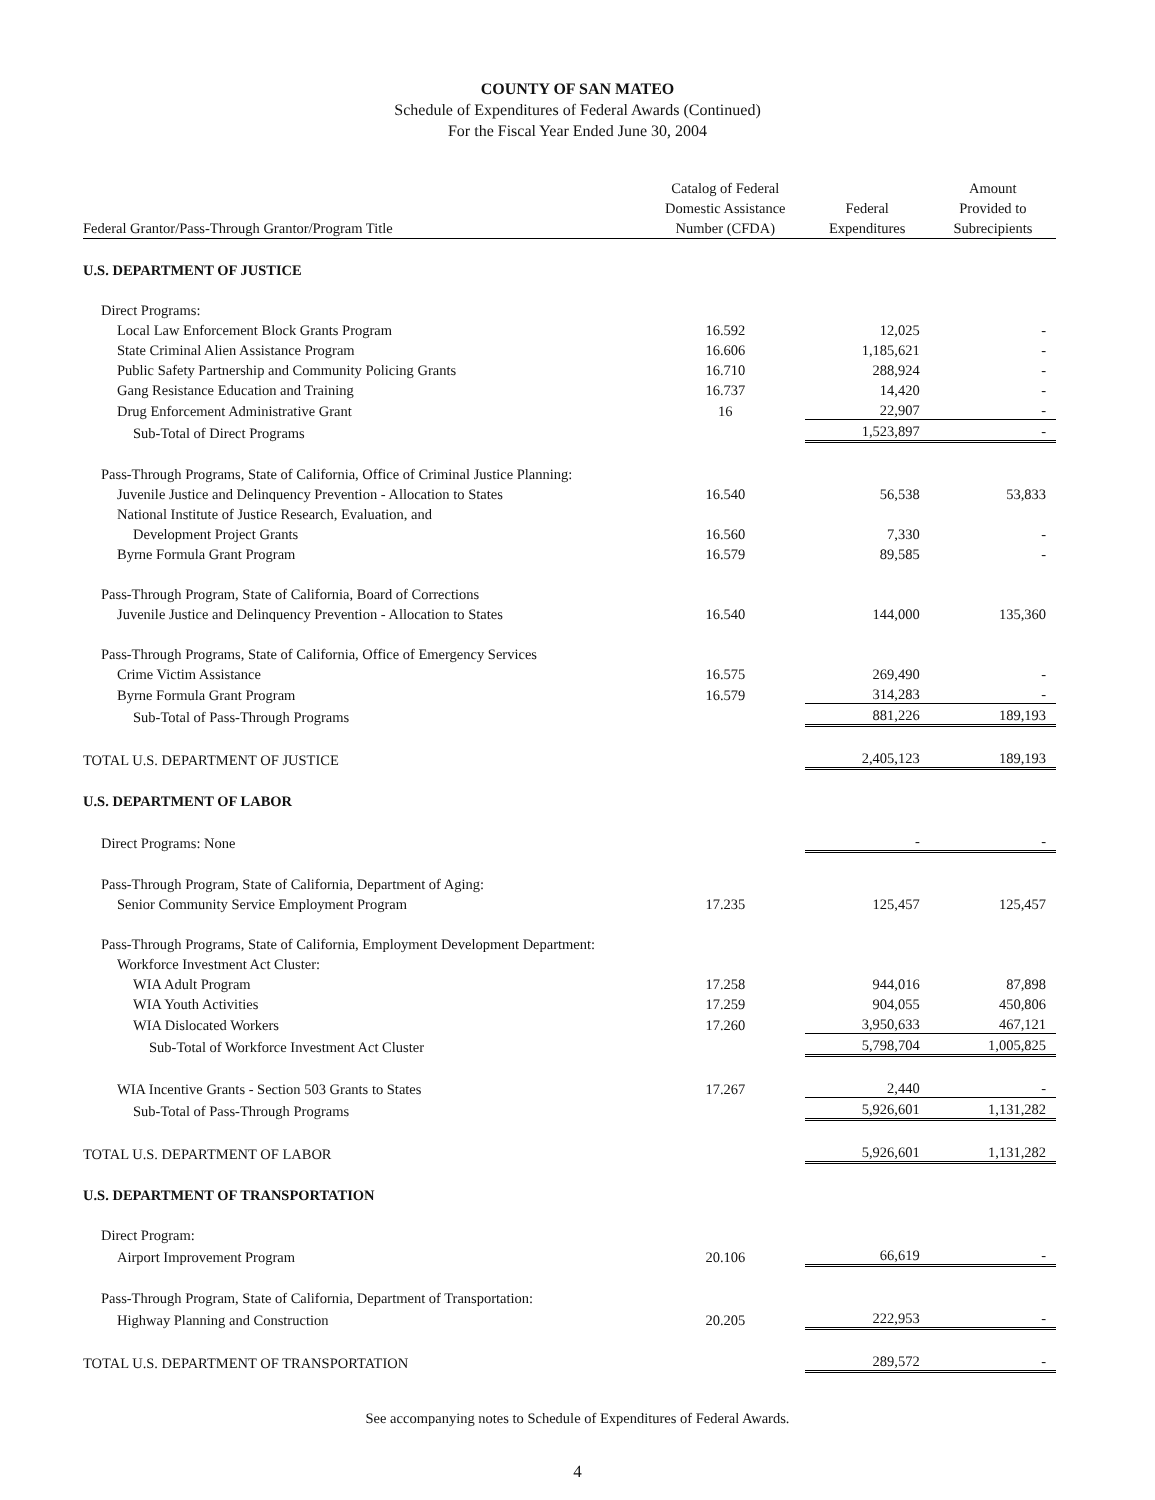COUNTY OF SAN MATEO
Schedule of Expenditures of Federal Awards (Continued)
For the Fiscal Year Ended June 30, 2004
| Federal Grantor/Pass-Through Grantor/Program Title | Catalog of Federal Domestic Assistance Number (CFDA) | Federal Expenditures | Amount Provided to Subrecipients |
| --- | --- | --- | --- |
| U.S. DEPARTMENT OF JUSTICE | | | |
| Direct Programs: | | | |
| Local Law Enforcement Block Grants Program | 16.592 | 12,025 | - |
| State Criminal Alien Assistance Program | 16.606 | 1,185,621 | - |
| Public Safety Partnership and Community Policing Grants | 16.710 | 288,924 | - |
| Gang Resistance Education and Training | 16.737 | 14,420 | - |
| Drug Enforcement Administrative Grant | 16 | 22,907 | - |
| Sub-Total of Direct Programs | | 1,523,897 | - |
| Pass-Through Programs, State of California, Office of Criminal Justice Planning: | | | |
| Juvenile Justice and Delinquency Prevention - Allocation to States | 16.540 | 56,538 | 53,833 |
| National Institute of Justice Research, Evaluation, and | | | |
| Development Project Grants | 16.560 | 7,330 | - |
| Byrne Formula Grant Program | 16.579 | 89,585 | - |
| Pass-Through Program, State of California, Board of Corrections | | | |
| Juvenile Justice and Delinquency Prevention - Allocation to States | 16.540 | 144,000 | 135,360 |
| Pass-Through Programs, State of California, Office of Emergency Services | | | |
| Crime Victim Assistance | 16.575 | 269,490 | - |
| Byrne Formula Grant Program | 16.579 | 314,283 | - |
| Sub-Total of Pass-Through Programs | | 881,226 | 189,193 |
| TOTAL U.S. DEPARTMENT OF JUSTICE | | 2,405,123 | 189,193 |
| U.S. DEPARTMENT OF LABOR | | | |
| Direct Programs: None | | - | - |
| Pass-Through Program, State of California, Department of Aging: | | | |
| Senior Community Service Employment Program | 17.235 | 125,457 | 125,457 |
| Pass-Through Programs, State of California, Employment Development Department: | | | |
| Workforce Investment Act Cluster: | | | |
| WIA Adult Program | 17.258 | 944,016 | 87,898 |
| WIA Youth Activities | 17.259 | 904,055 | 450,806 |
| WIA Dislocated Workers | 17.260 | 3,950,633 | 467,121 |
| Sub-Total of Workforce Investment Act Cluster | | 5,798,704 | 1,005,825 |
| WIA Incentive Grants - Section 503 Grants to States | 17.267 | 2,440 | - |
| Sub-Total of Pass-Through Programs | | 5,926,601 | 1,131,282 |
| TOTAL U.S. DEPARTMENT OF LABOR | | 5,926,601 | 1,131,282 |
| U.S. DEPARTMENT OF TRANSPORTATION | | | |
| Direct Program: | | | |
| Airport Improvement Program | 20.106 | 66,619 | - |
| Pass-Through Program, State of California, Department of Transportation: | | | |
| Highway Planning and Construction | 20.205 | 222,953 | - |
| TOTAL U.S. DEPARTMENT OF TRANSPORTATION | | 289,572 | - |
See accompanying notes to Schedule of Expenditures of Federal Awards.
4